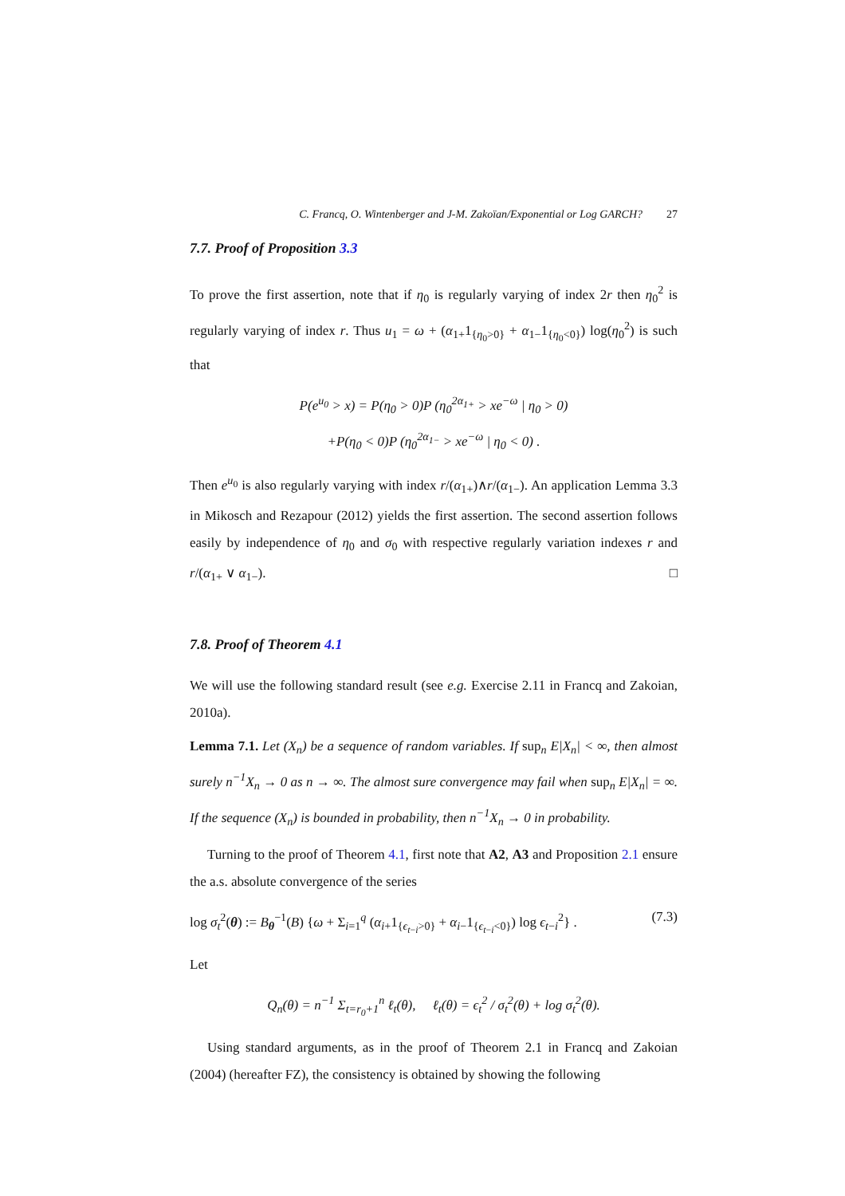C. Francq, O. Wintenberger and J-M. Zakoïan/Exponential or Log GARCH? 27
7.7. Proof of Proposition 3.3
To prove the first assertion, note that if η<sub>0</sub> is regularly varying of index 2r then η<sub>0</sub><sup>2</sup> is regularly varying of index r. Thus u<sub>1</sub> = ω + (α<sub>1+</sub>1<sub>{η<sub>0</sub>>0}</sub> + α<sub>1−</sub>1<sub>{η<sub>0</sub><0}</sub>) log(η<sub>0</sub><sup>2</sup>) is such that
P(e<sup>u<sub>0</sub></sup> > x) = P(η<sub>0</sub> > 0)P (η<sub>0</sub><sup>2α<sub>1+</sub></sup> > xe<sup>−ω</sup> | η<sub>0</sub> > 0)
+P(η<sub>0</sub> < 0)P (η<sub>0</sub><sup>2α<sub>1−</sub></sup> > xe<sup>−ω</sup> | η<sub>0</sub> < 0) .
Then e<sup>u<sub>0</sub></sup> is also regularly varying with index r/(α<sub>1+</sub>)∧r/(α<sub>1−</sub>). An application Lemma 3.3 in Mikosch and Rezapour (2012) yields the first assertion. The second assertion follows easily by independence of η<sub>0</sub> and σ<sub>0</sub> with respective regularly variation indexes r and r/(α<sub>1+</sub> ∨ α<sub>1−</sub>). □
7.8. Proof of Theorem 4.1
We will use the following standard result (see e.g. Exercise 2.11 in Francq and Zakoian, 2010a).
Lemma 7.1. Let (X<sub>n</sub>) be a sequence of random variables. If sup<sub>n</sub> E|X<sub>n</sub>| < ∞, then almost surely n<sup>−1</sup>X<sub>n</sub> → 0 as n → ∞. The almost sure convergence may fail when sup<sub>n</sub> E|X<sub>n</sub>| = ∞. If the sequence (X<sub>n</sub>) is bounded in probability, then n<sup>−1</sup>X<sub>n</sub> → 0 in probability.
Turning to the proof of Theorem 4.1, first note that A2, A3 and Proposition 2.1 ensure the a.s. absolute convergence of the series
log σ<sub>t</sub><sup>2</sup>(θ) := B<sub>θ</sub><sup>−1</sup>(B) {ω + Σ<sub>i=1</sub><sup>q</sup> (α<sub>i+</sub>1<sub>{ϵ<sub>t−i</sub>>0}</sub> + α<sub>i−</sub>1<sub>{ϵ<sub>t−i</sub><0}</sub>) log ϵ<sub>t−i</sub><sup>2</sup>} . (7.3)
Let
Q<sub>n</sub>(θ) = n<sup>−1</sup> Σ<sub>t=r<sub>0</sub>+1</sub><sup>n</sup> ℓ<sub>t</sub>(θ), ℓ<sub>t</sub>(θ) = ϵ<sub>t</sub><sup>2</sup> / σ<sub>t</sub><sup>2</sup>(θ) + log σ<sub>t</sub><sup>2</sup>(θ).
Using standard arguments, as in the proof of Theorem 2.1 in Francq and Zakoian (2004) (hereafter FZ), the consistency is obtained by showing the following